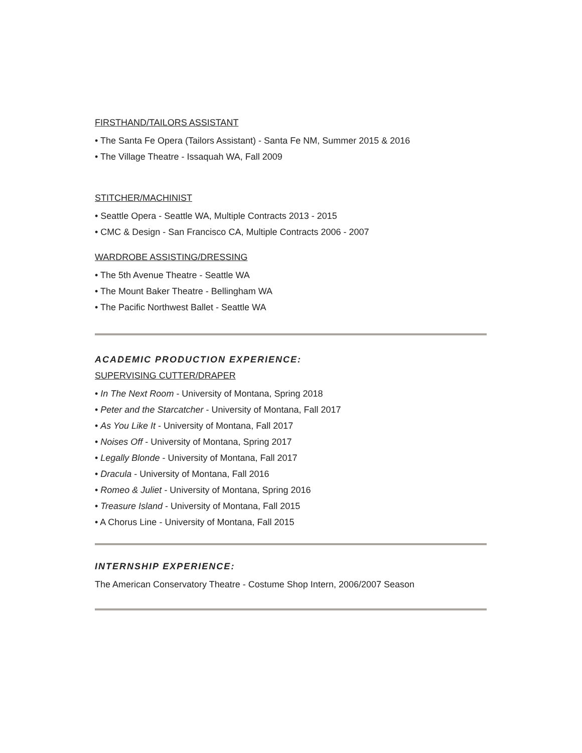FIRSTHAND/TAILORS ASSISTANT
• The Santa Fe Opera (Tailors Assistant) - Santa Fe NM, Summer 2015 & 2016
• The Village Theatre - Issaquah WA, Fall 2009
STITCHER/MACHINIST
• Seattle Opera - Seattle WA, Multiple Contracts 2013 - 2015
• CMC & Design - San Francisco CA, Multiple Contracts 2006 - 2007
WARDROBE ASSISTING/DRESSING
• The 5th Avenue Theatre - Seattle WA
• The Mount Baker Theatre - Bellingham WA
• The Pacific Northwest Ballet - Seattle WA
ACADEMIC PRODUCTION EXPERIENCE:
SUPERVISING CUTTER/DRAPER
• In The Next Room - University of Montana, Spring 2018
• Peter and the Starcatcher - University of Montana, Fall 2017
• As You Like It - University of Montana, Fall 2017
• Noises Off - University of Montana, Spring 2017
• Legally Blonde - University of Montana, Fall 2017
• Dracula - University of Montana, Fall 2016
• Romeo & Juliet - University of Montana, Spring 2016
• Treasure Island - University of Montana, Fall 2015
• A Chorus Line - University of Montana, Fall 2015
INTERNSHIP EXPERIENCE:
The American Conservatory Theatre - Costume Shop Intern, 2006/2007 Season